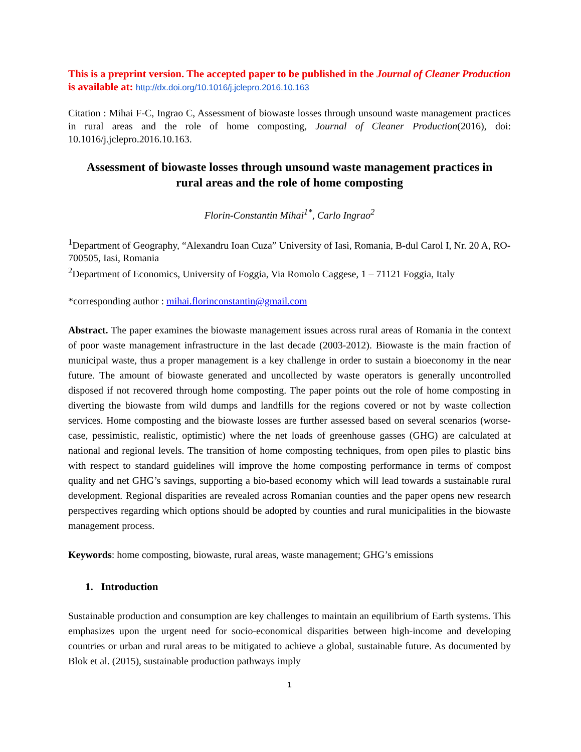This is a preprint version. The accepted paper to be published in the Journal of Cleaner Production is available at: http://dx.doi.org/10.1016/j.jclepro.2016.10.163
Citation : Mihai F-C, Ingrao C, Assessment of biowaste losses through unsound waste management practices in rural areas and the role of home composting, Journal of Cleaner Production(2016), doi: 10.1016/j.jclepro.2016.10.163.
Assessment of biowaste losses through unsound waste management practices in rural areas and the role of home composting
Florin-Constantin Mihai<sup>1*</sup>, Carlo Ingrao<sup>2</sup>
<sup>1</sup> Department of Geography, “Alexandru Ioan Cuza” University of Iasi, Romania, B-dul Carol I, Nr. 20 A, RO-700505, Iasi, Romania
<sup>2</sup> Department of Economics, University of Foggia, Via Romolo Caggese, 1 – 71121 Foggia, Italy
*corresponding author : mihai.florinconstantin@gmail.com
Abstract. The paper examines the biowaste management issues across rural areas of Romania in the context of poor waste management infrastructure in the last decade (2003-2012). Biowaste is the main fraction of municipal waste, thus a proper management is a key challenge in order to sustain a bioeconomy in the near future. The amount of biowaste generated and uncollected by waste operators is generally uncontrolled disposed if not recovered through home composting. The paper points out the role of home composting in diverting the biowaste from wild dumps and landfills for the regions covered or not by waste collection services. Home composting and the biowaste losses are further assessed based on several scenarios (worse-case, pessimistic, realistic, optimistic) where the net loads of greenhouse gasses (GHG) are calculated at national and regional levels. The transition of home composting techniques, from open piles to plastic bins with respect to standard guidelines will improve the home composting performance in terms of compost quality and net GHG’s savings, supporting a bio-based economy which will lead towards a sustainable rural development. Regional disparities are revealed across Romanian counties and the paper opens new research perspectives regarding which options should be adopted by counties and rural municipalities in the biowaste management process.
Keywords: home composting, biowaste, rural areas, waste management; GHG’s emissions
1. Introduction
Sustainable production and consumption are key challenges to maintain an equilibrium of Earth systems. This emphasizes upon the urgent need for socio-economical disparities between high-income and developing countries or urban and rural areas to be mitigated to achieve a global, sustainable future. As documented by Blok et al. (2015), sustainable production pathways imply
1